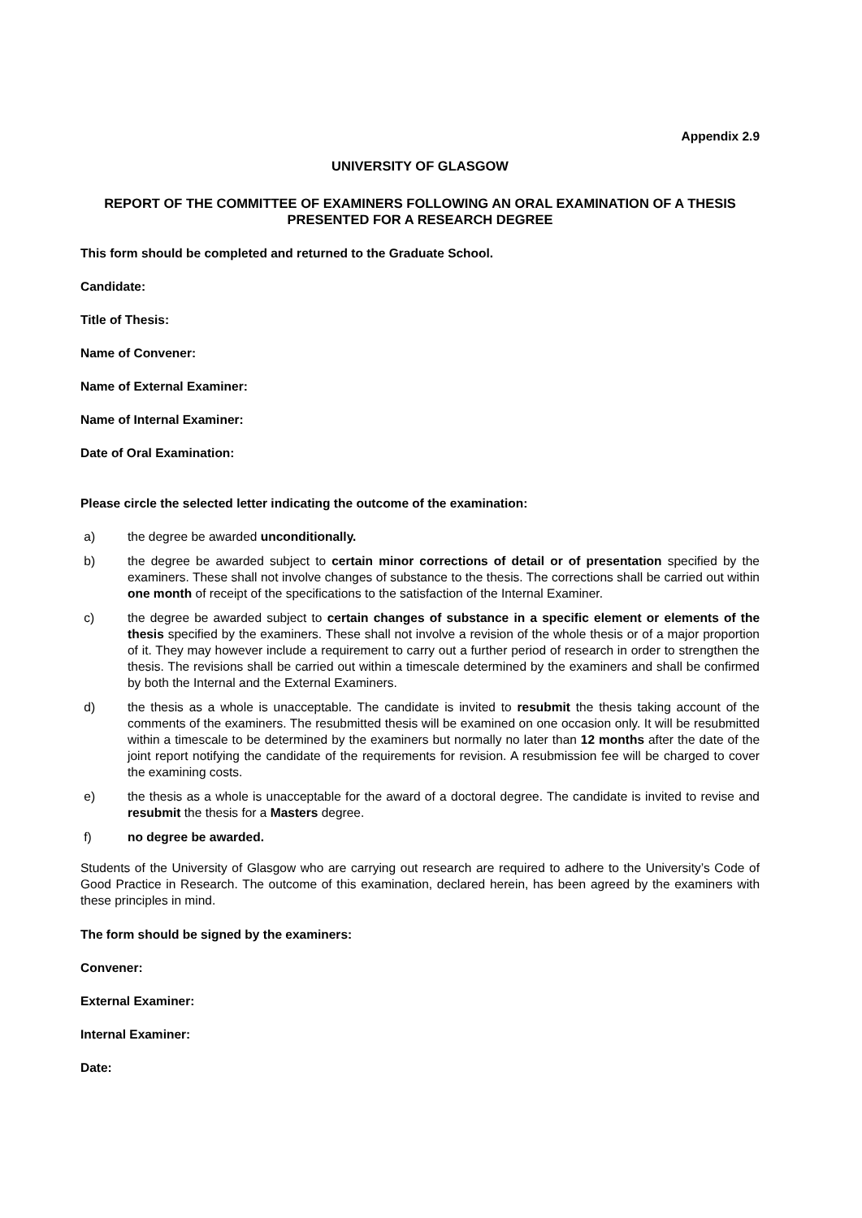Appendix 2.9
UNIVERSITY OF GLASGOW
REPORT OF THE COMMITTEE OF EXAMINERS FOLLOWING AN ORAL EXAMINATION OF A THESIS PRESENTED FOR A RESEARCH DEGREE
This form should be completed and returned to the Graduate School.
Candidate:
Title of Thesis:
Name of Convener:
Name of External Examiner:
Name of Internal Examiner:
Date of Oral Examination:
Please circle the selected letter indicating the outcome of the examination:
a) the degree be awarded unconditionally.
b) the degree be awarded subject to certain minor corrections of detail or of presentation specified by the examiners. These shall not involve changes of substance to the thesis. The corrections shall be carried out within one month of receipt of the specifications to the satisfaction of the Internal Examiner.
c) the degree be awarded subject to certain changes of substance in a specific element or elements of the thesis specified by the examiners. These shall not involve a revision of the whole thesis or of a major proportion of it. They may however include a requirement to carry out a further period of research in order to strengthen the thesis. The revisions shall be carried out within a timescale determined by the examiners and shall be confirmed by both the Internal and the External Examiners.
d) the thesis as a whole is unacceptable. The candidate is invited to resubmit the thesis taking account of the comments of the examiners. The resubmitted thesis will be examined on one occasion only. It will be resubmitted within a timescale to be determined by the examiners but normally no later than 12 months after the date of the joint report notifying the candidate of the requirements for revision. A resubmission fee will be charged to cover the examining costs.
e) the thesis as a whole is unacceptable for the award of a doctoral degree. The candidate is invited to revise and resubmit the thesis for a Masters degree.
f) no degree be awarded.
Students of the University of Glasgow who are carrying out research are required to adhere to the University’s Code of Good Practice in Research. The outcome of this examination, declared herein, has been agreed by the examiners with these principles in mind.
The form should be signed by the examiners:
Convener:
External Examiner:
Internal Examiner:
Date: